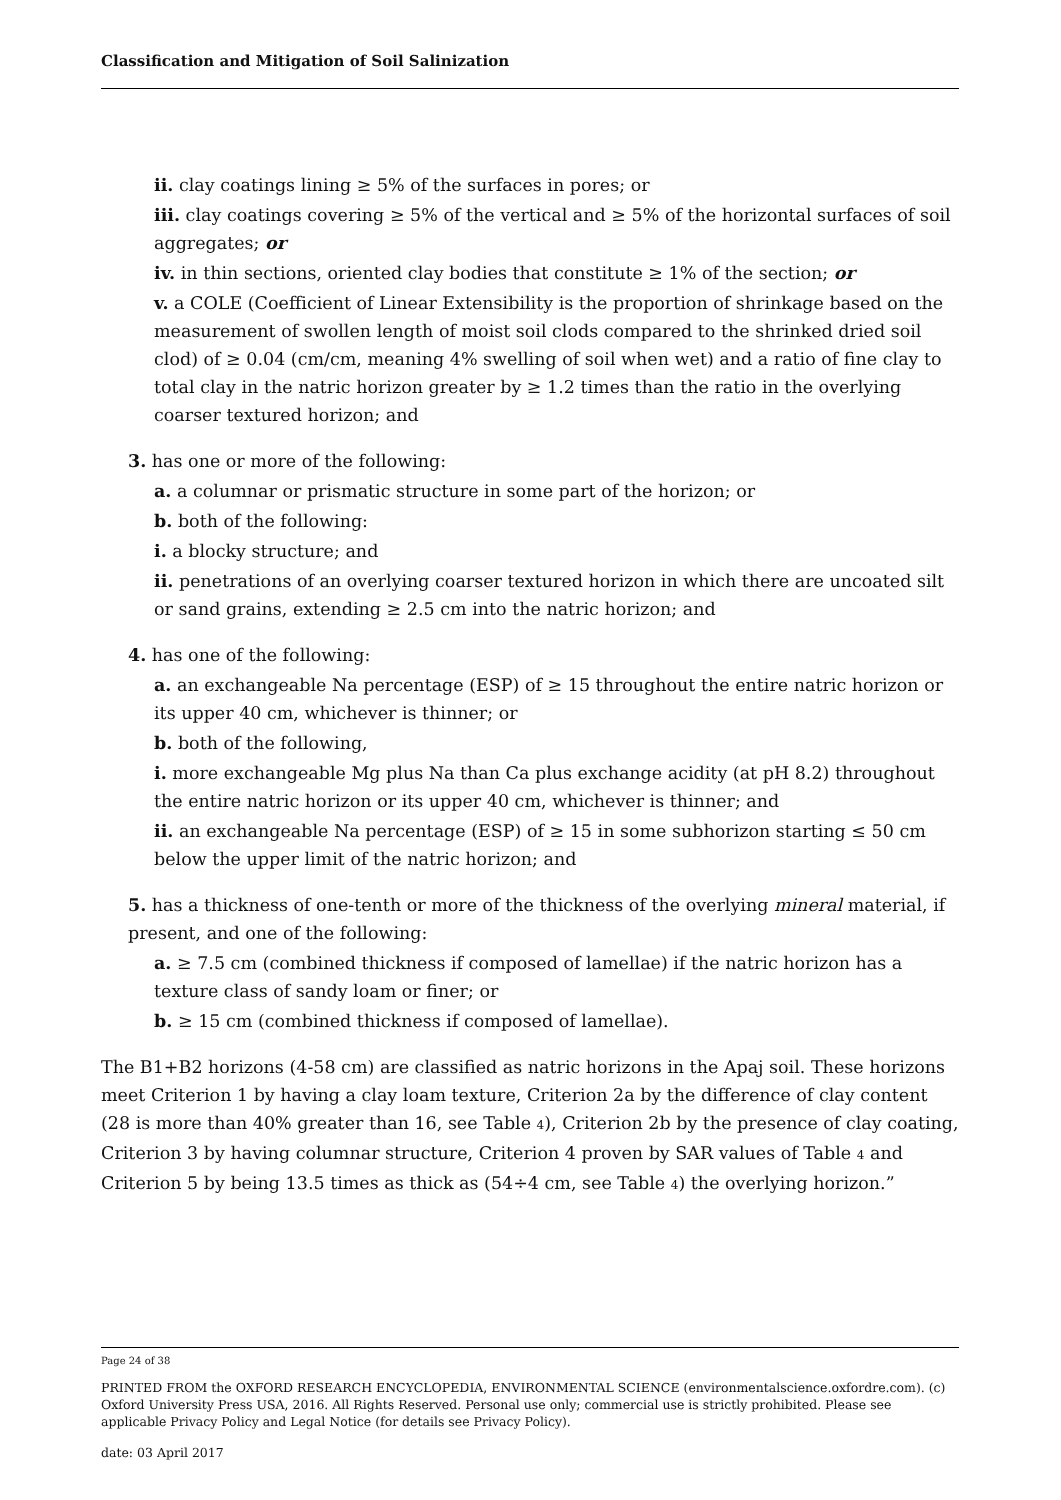Classification and Mitigation of Soil Salinization
ii. clay coatings lining ≥ 5% of the surfaces in pores; or
iii. clay coatings covering ≥ 5% of the vertical and ≥ 5% of the horizontal surfaces of soil aggregates; or
iv. in thin sections, oriented clay bodies that constitute ≥ 1% of the section; or
v. a COLE (Coefficient of Linear Extensibility is the proportion of shrinkage based on the measurement of swollen length of moist soil clods compared to the shrinked dried soil clod) of ≥ 0.04 (cm/cm, meaning 4% swelling of soil when wet) and a ratio of fine clay to total clay in the natric horizon greater by ≥ 1.2 times than the ratio in the overlying coarser textured horizon; and
3. has one or more of the following:
a. a columnar or prismatic structure in some part of the horizon; or
b. both of the following:
i. a blocky structure; and
ii. penetrations of an overlying coarser textured horizon in which there are uncoated silt or sand grains, extending ≥ 2.5 cm into the natric horizon; and
4. has one of the following:
a. an exchangeable Na percentage (ESP) of ≥ 15 throughout the entire natric horizon or its upper 40 cm, whichever is thinner; or
b. both of the following,
i. more exchangeable Mg plus Na than Ca plus exchange acidity (at pH 8.2) throughout the entire natric horizon or its upper 40 cm, whichever is thinner; and
ii. an exchangeable Na percentage (ESP) of ≥ 15 in some subhorizon starting ≤ 50 cm below the upper limit of the natric horizon; and
5. has a thickness of one-tenth or more of the thickness of the overlying mineral material, if present, and one of the following:
a. ≥ 7.5 cm (combined thickness if composed of lamellae) if the natric horizon has a texture class of sandy loam or finer; or
b. ≥ 15 cm (combined thickness if composed of lamellae).
The B1+B2 horizons (4-58 cm) are classified as natric horizons in the Apaj soil. These horizons meet Criterion 1 by having a clay loam texture, Criterion 2a by the difference of clay content (28 is more than 40% greater than 16, see Table 4), Criterion 2b by the presence of clay coating, Criterion 3 by having columnar structure, Criterion 4 proven by SAR values of Table 4 and Criterion 5 by being 13.5 times as thick as (54÷4 cm, see Table 4) the overlying horizon.”
Page 24 of 38
PRINTED FROM the OXFORD RESEARCH ENCYCLOPEDIA, ENVIRONMENTAL SCIENCE (environmentalscience.oxfordre.com). (c) Oxford University Press USA, 2016. All Rights Reserved. Personal use only; commercial use is strictly prohibited. Please see applicable Privacy Policy and Legal Notice (for details see Privacy Policy).
date: 03 April 2017